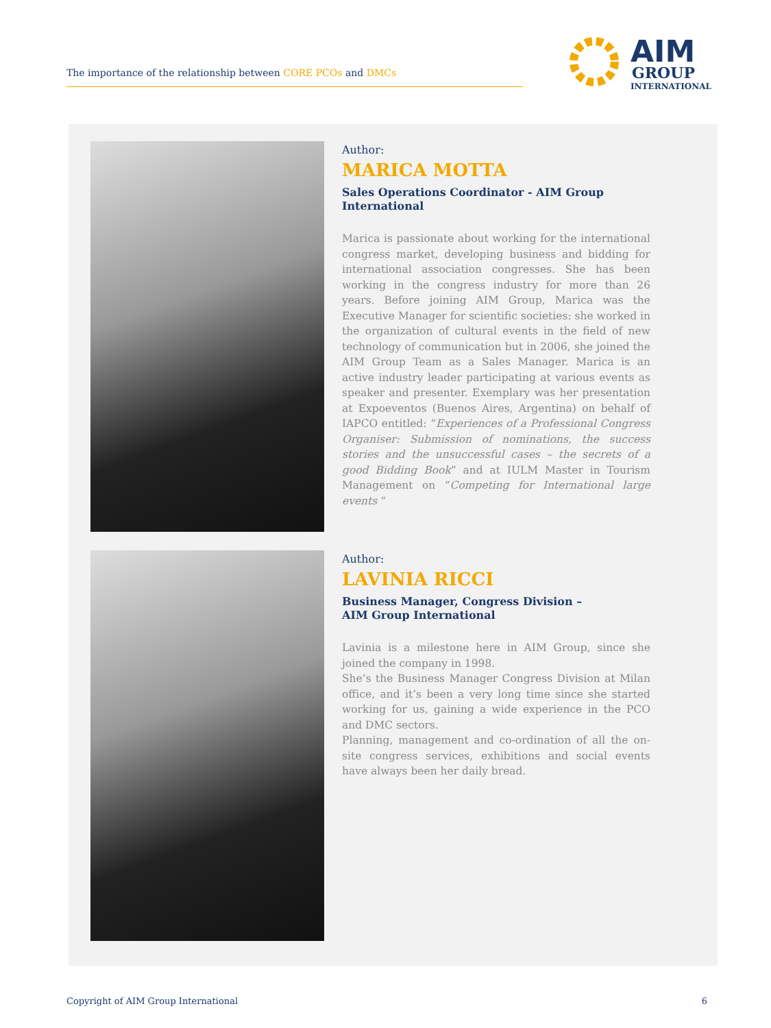The importance of the relationship between CORE PCOs and DMCs
AIM
GROUP
INTERNATIONAL
Author:
MARICA MOTTA
Sales Operations Coordinator - AIM Group International
Marica is passionate about working for the international congress market, developing business and bidding for international association congresses. She has been working in the congress industry for more than 26 years. Before joining AIM Group, Marica was the Executive Manager for scientific societies: she worked in the organization of cultural events in the field of new technology of communication but in 2006, she joined the AIM Group Team as a Sales Manager. Marica is an active industry leader participating at various events as speaker and presenter. Exemplary was her presentation at Expoeventos (Buenos Aires, Argentina) on behalf of IAPCO entitled: “Experiences of a Professional Congress Organiser: Submission of nominations, the success stories and the unsuccessful cases – the secrets of a good Bidding Book” and at IULM Master in Tourism Management on “Competing for International large events “
Author:
LAVINIA RICCI
Business Manager, Congress Division –
AIM Group International
Lavinia is a milestone here in AIM Group, since she joined the company in 1998.
She’s the Business Manager Congress Division at Milan office, and it’s been a very long time since she started working for us, gaining a wide experience in the PCO and DMC sectors.
Planning, management and co-ordination of all the on-site congress services, exhibitions and social events have always been her daily bread.
Copyright of AIM Group International 6